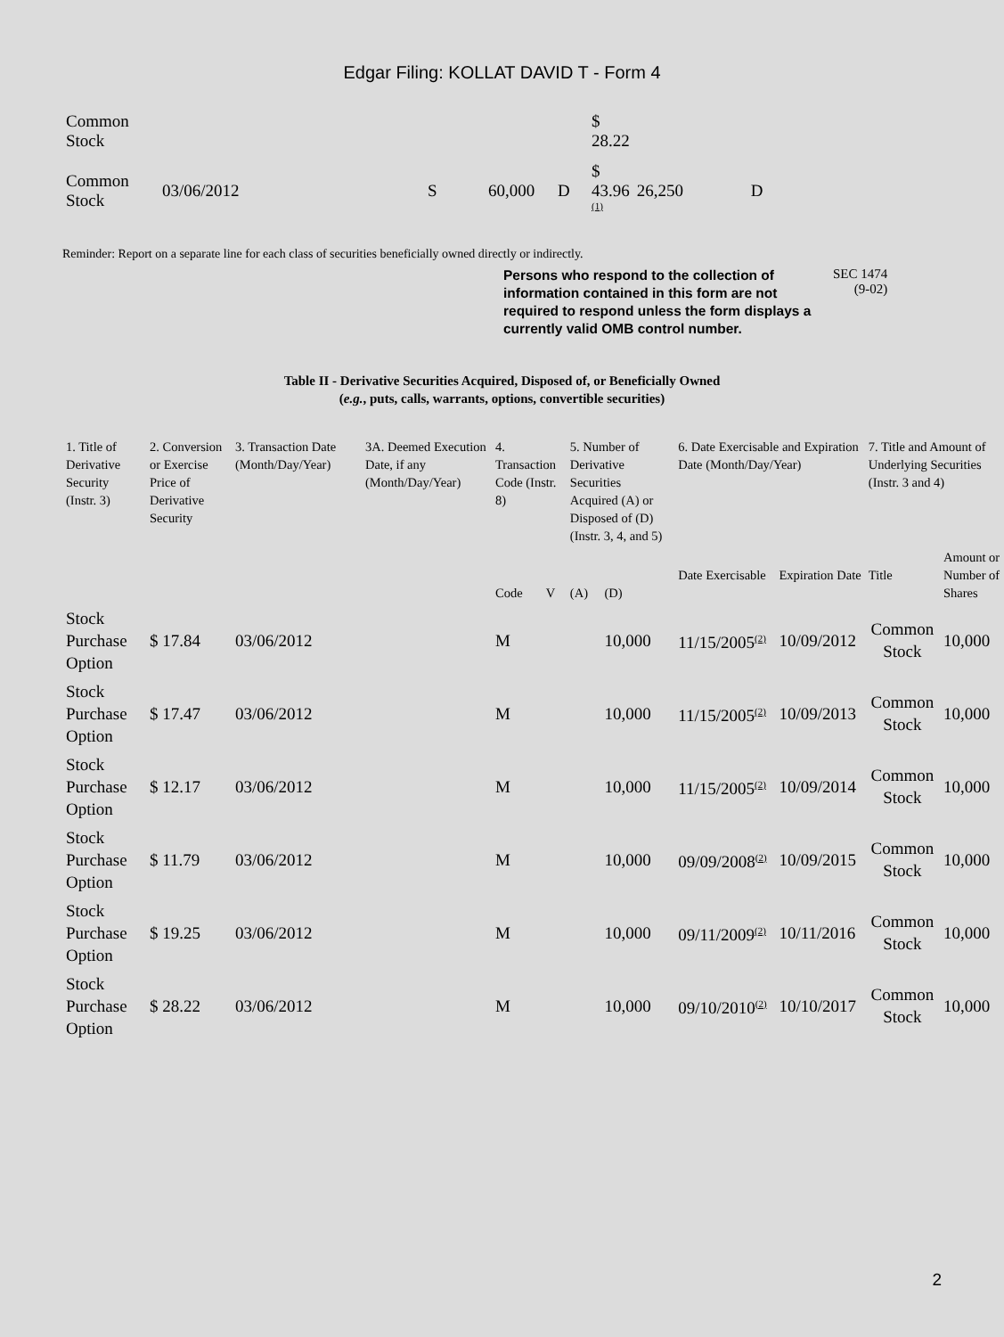Edgar Filing: KOLLAT DAVID T - Form 4
| Common Stock | | | | | $ 28.22 | | |
| Common Stock | 03/06/2012 | S | 60,000 | D | $ 43.96 <sup>(1)</sup> | 26,250 | D |
Reminder: Report on a separate line for each class of securities beneficially owned directly or indirectly.
Persons who respond to the collection of information contained in this form are not required to respond unless the form displays a currently valid OMB control number.
SEC 1474
(9-02)
Table II - Derivative Securities Acquired, Disposed of, or Beneficially Owned
(e.g., puts, calls, warrants, options, convertible securities)
| 1. Title of Derivative Security (Instr. 3) | 2. Conversion or Exercise Price of Derivative Security | 3. Transaction Date (Month/Day/Year) | 3A. Deemed Execution Date, if any (Month/Day/Year) | 4. Transaction Code (Instr. 8) | | 5. Number of Derivative Securities Acquired (A) or Disposed of (D) (Instr. 3, 4, and 5) | | 6. Date Exercisable and Expiration Date (Month/Day/Year) | | 7. Title and Amount of Underlying Securities (Instr. 3 and 4) | |
| --- | --- | --- | --- | --- | --- | --- | --- | --- | --- | --- | --- |
| | | | | Code | V | (A) | (D) | Date Exercisable | Expiration Date | Title | Amount or Number of Shares |
| Stock Purchase Option | $ 17.84 | 03/06/2012 | | M | | | 10,000 | 11/15/2005<sup>(2)</sup> | 10/09/2012 | Common Stock | 10,000 |
| Stock Purchase Option | $ 17.47 | 03/06/2012 | | M | | | 10,000 | 11/15/2005<sup>(2)</sup> | 10/09/2013 | Common Stock | 10,000 |
| Stock Purchase Option | $ 12.17 | 03/06/2012 | | M | | | 10,000 | 11/15/2005<sup>(2)</sup> | 10/09/2014 | Common Stock | 10,000 |
| Stock Purchase Option | $ 11.79 | 03/06/2012 | | M | | | 10,000 | 09/09/2008<sup>(2)</sup> | 10/09/2015 | Common Stock | 10,000 |
| Stock Purchase Option | $ 19.25 | 03/06/2012 | | M | | | 10,000 | 09/11/2009<sup>(2)</sup> | 10/11/2016 | Common Stock | 10,000 |
| Stock Purchase Option | $ 28.22 | 03/06/2012 | | M | | | 10,000 | 09/10/2010<sup>(2)</sup> | 10/10/2017 | Common Stock | 10,000 |
2